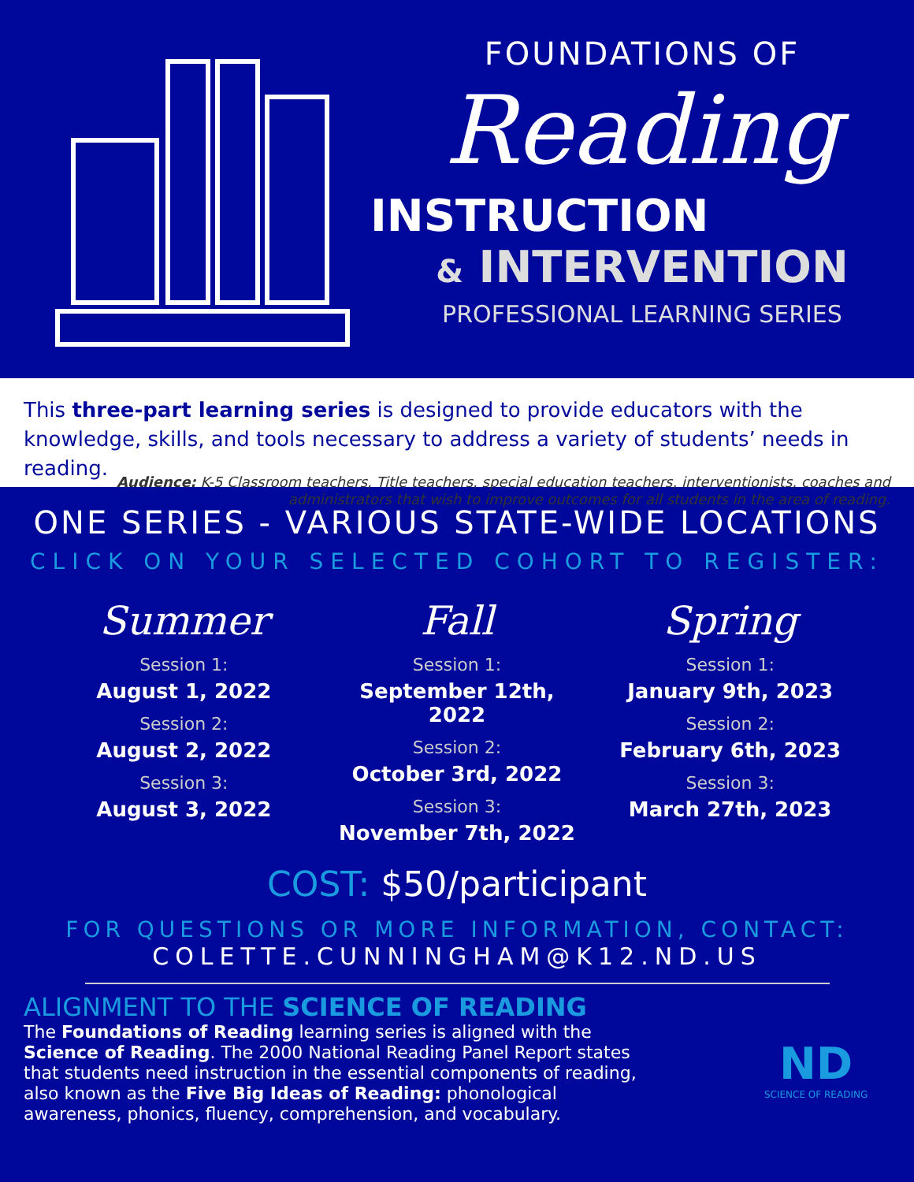FOUNDATIONS OF
Reading
INSTRUCTION
& INTERVENTION
PROFESSIONAL LEARNING SERIES
This three-part learning series is designed to provide educators with the knowledge, skills, and tools necessary to address a variety of students’ needs in reading.
Audience: K-5 Classroom teachers, Title teachers, special education teachers, interventionists, coaches and administrators that wish to improve outcomes for all students in the area of reading.
ONE SERIES - VARIOUS STATE-WIDE LOCATIONS
CLICK ON YOUR SELECTED COHORT TO REGISTER:
Summer
Session 1:
August 1, 2022
Session 2:
August 2, 2022
Session 3:
August 3, 2022
Fall
Session 1:
September 12th, 2022
Session 2:
October 3rd, 2022
Session 3:
November 7th, 2022
Spring
Session 1:
January 9th, 2023
Session 2:
February 6th, 2023
Session 3:
March 27th, 2023
COST: $50/participant
FOR QUESTIONS OR MORE INFORMATION, CONTACT:
COLETTE.CUNNINGHAM@K12.ND.US
ALIGNMENT TO THE SCIENCE OF READING
The Foundations of Reading learning series is aligned with the Science of Reading. The 2000 National Reading Panel Report states that students need instruction in the essential components of reading, also known as the Five Big Ideas of Reading: phonological awareness, phonics, fluency, comprehension, and vocabulary.
ND
SCIENCE OF READING